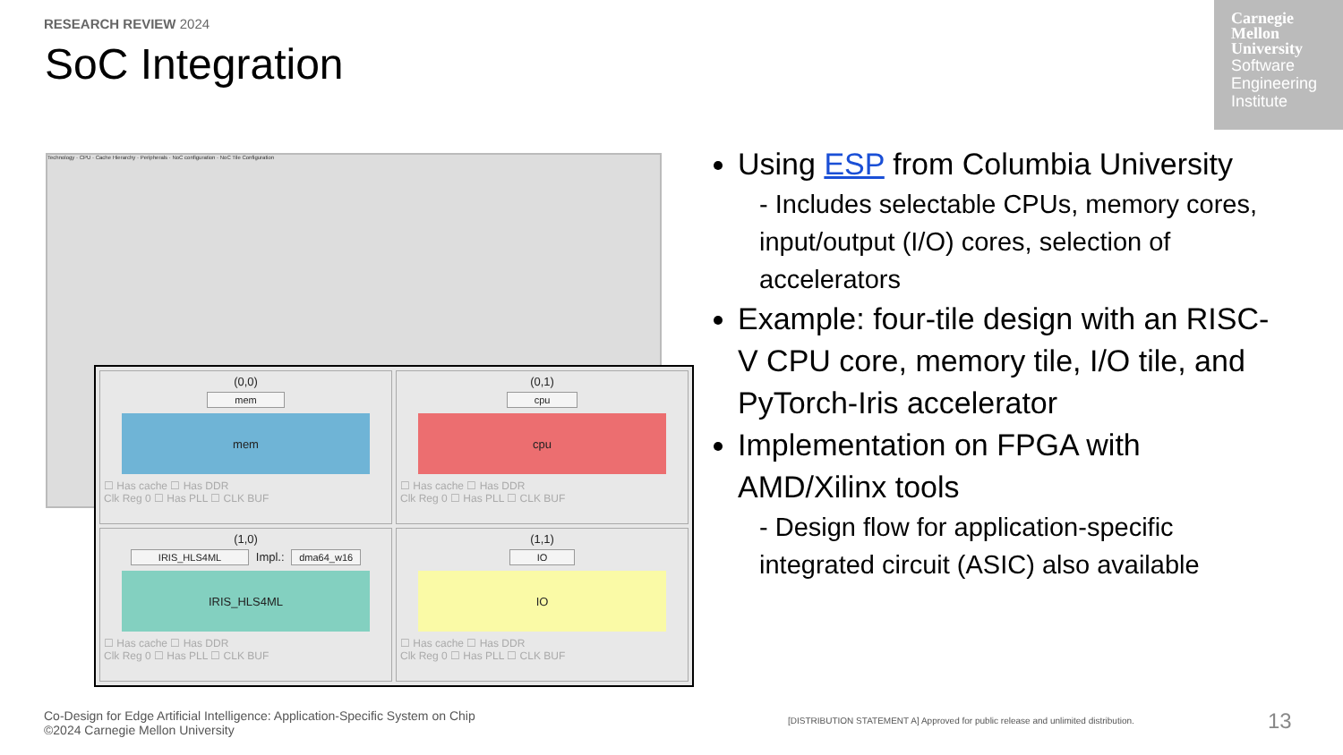RESEARCH REVIEW 2024
SoC Integration
Carnegie Mellon University
Software Engineering Institute
Technology · CPU · Cache Hierarchy · Peripherals · NoC configuration · NoC Tile Configuration
(0,0)
mem
mem
☐ Has cache ☐ Has DDR
Clk Reg 0 ☐ Has PLL ☐ CLK BUF
(0,1)
cpu
cpu
☐ Has cache ☐ Has DDR
Clk Reg 0 ☐ Has PLL ☐ CLK BUF
(1,0)
IRIS_HLS4ML Impl.: dma64_w16
IRIS_HLS4ML
☐ Has cache ☐ Has DDR
Clk Reg 0 ☐ Has PLL ☐ CLK BUF
(1,1)
IO
IO
☐ Has cache ☐ Has DDR
Clk Reg 0 ☐ Has PLL ☐ CLK BUF
Using ESP from Columbia University
- Includes selectable CPUs, memory cores, input/output (I/O) cores, selection of accelerators
Example: four-tile design with an RISC-V CPU core, memory tile, I/O tile, and PyTorch-Iris accelerator
Implementation on FPGA with AMD/Xilinx tools
- Design flow for application-specific integrated circuit (ASIC) also available
Co-Design for Edge Artificial Intelligence: Application-Specific System on Chip
©2024 Carnegie Mellon University
[DISTRIBUTION STATEMENT A] Approved for public release and unlimited distribution.
13